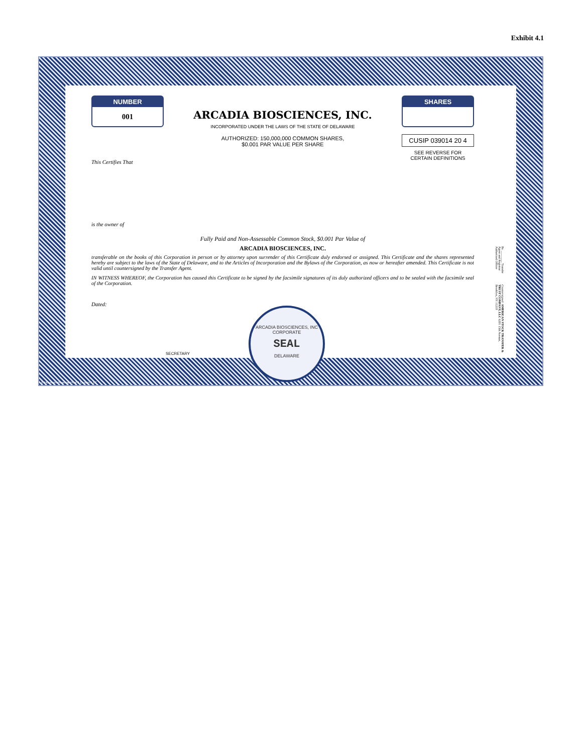Exhibit 4.1
NUMBER
001
ARCADIA BIOSCIENCES, INC.
INCORPORATED UNDER THE LAWS OF THE STATE OF DELAWARE
AUTHORIZED: 150,000,000 COMMON SHARES,
$0.001 PAR VALUE PER SHARE
SHARES
CUSIP 039014 20 4
SEE REVERSE FOR
CERTAIN DEFINITIONS
This Certifies That
is the owner of
Fully Paid and Non-Assessable Common Stock, $0.001 Par Value of
ARCADIA BIOSCIENCES, INC.
transferable on the books of this Corporation in person or by attorney upon surrender of this Certificate duly endorsed or assigned. This Certificate and the shares represented hereby are subject to the laws of the State of Delaware, and to the Articles of Incorporation and the Bylaws of the Corporation, as now or hereafter amended. This Certificate is not valid until countersigned by the Transfer Agent.
IN WITNESS WHEREOF, the Corporation has caused this Certificate to be signed by the facsimile signatures of its duly authorized officers and to be sealed with the facsimile seal of the Corporation.
Dated:
By ________ Transfer Agent and Registrar Authorized Officer Countersigned: AMERICAN STOCK TRANSFER & TRUST COMPANY, LLC 6201 15th Avenue, Brooklyn, NY 11219
SECRETARY
ARCADIA BIOSCIENCES, INC
CORPORATE
SEAL
DELAWARE
© Mountain Financial Print & Design, LLC